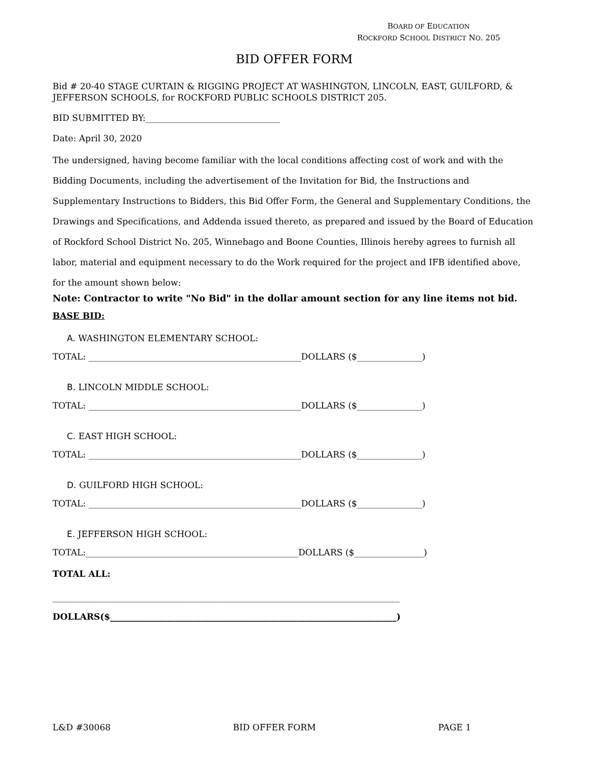BOARD OF EDUCATION
ROCKFORD SCHOOL DISTRICT NO. 205
BID OFFER FORM
Bid # 20-40 STAGE CURTAIN & RIGGING PROJECT AT WASHINGTON, LINCOLN, EAST, GUILFORD, & JEFFERSON SCHOOLS, for ROCKFORD PUBLIC SCHOOLS DISTRICT 205.
BID SUBMITTED BY:_______________________________
Date: April 30, 2020
The undersigned, having become familiar with the local conditions affecting cost of work and with the Bidding Documents, including the advertisement of the Invitation for Bid, the Instructions and Supplementary Instructions to Bidders, this Bid Offer Form, the General and Supplementary Conditions, the Drawings and Specifications, and Addenda issued thereto, as prepared and issued by the Board of Education of Rockford School District No. 205, Winnebago and Boone Counties, Illinois hereby agrees to furnish all labor, material and equipment necessary to do the Work required for the project and IFB identified above, for the amount shown below:
Note: Contractor to write "No Bid" in the dollar amount section for any line items not bid.
BASE BID:
A. WASHINGTON ELEMENTARY SCHOOL:
TOTAL: _________________________________________________DOLLARS ($_______________)
B. LINCOLN MIDDLE SCHOOL:
TOTAL: _________________________________________________DOLLARS ($_______________)
C. EAST HIGH SCHOOL:
TOTAL: _________________________________________________DOLLARS ($_______________)
D. GUILFORD HIGH SCHOOL:
TOTAL: _________________________________________________DOLLARS ($_______________)
E. JEFFERSON HIGH SCHOOL:
TOTAL:_________________________________________________DOLLARS ($________________)
TOTAL ALL:
________________________________________________________________________________
DOLLARS($__________________________________________________________________)
L&D #30068 BID OFFER FORM PAGE 1